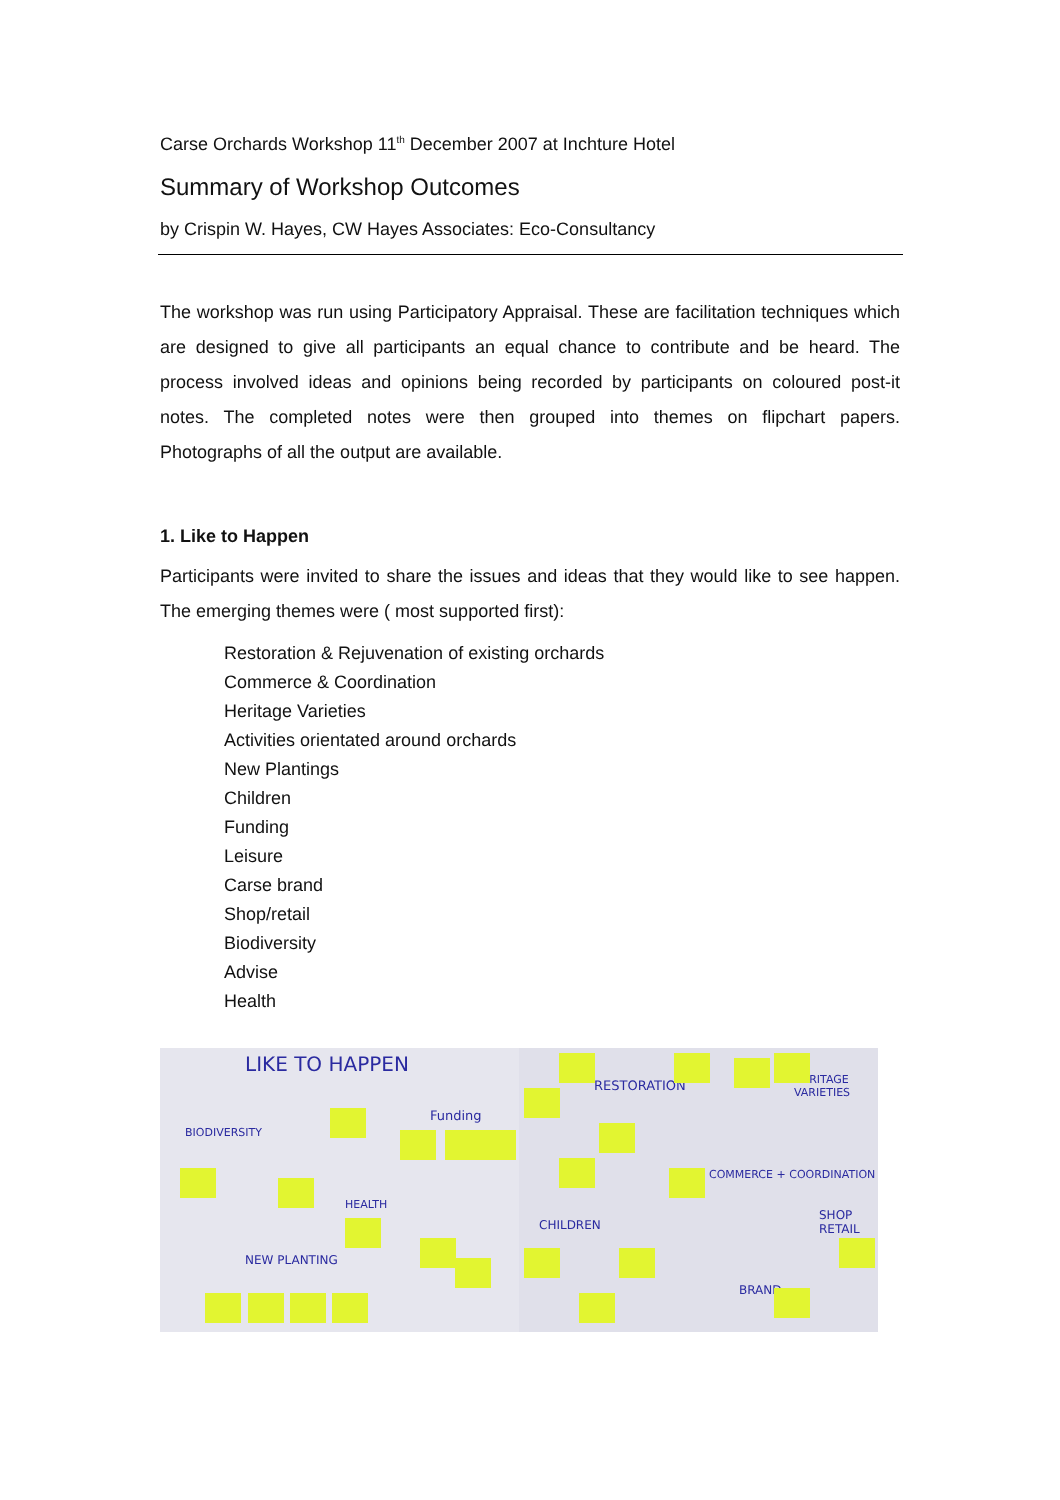Carse Orchards Workshop 11<sup>th</sup> December 2007 at Inchture Hotel
Summary of Workshop Outcomes
by Crispin W. Hayes, CW Hayes Associates: Eco-Consultancy
The workshop was run using Participatory Appraisal. These are facilitation techniques which are designed to give all participants an equal chance to contribute and be heard. The process involved ideas and opinions being recorded by participants on coloured post-it notes. The completed notes were then grouped into themes on flipchart papers. Photographs of all the output are available.
1. Like to Happen
Participants were invited to share the issues and ideas that they would like to see happen. The emerging themes were ( most supported first):
Restoration & Rejuvenation of existing orchards
Commerce & Coordination
Heritage Varieties
Activities orientated around orchards
New Plantings
Children
Funding
Leisure
Carse brand
Shop/retail
Biodiversity
Advise
Health
LIKE TO HAPPEN
BIODIVERSITY
Funding
HEALTH
NEW PLANTING
RESTORATION HERITAGE VARIETIES
COMMERCE + COORDINATION
CHILDREN
SHOP RETAIL
BRAND